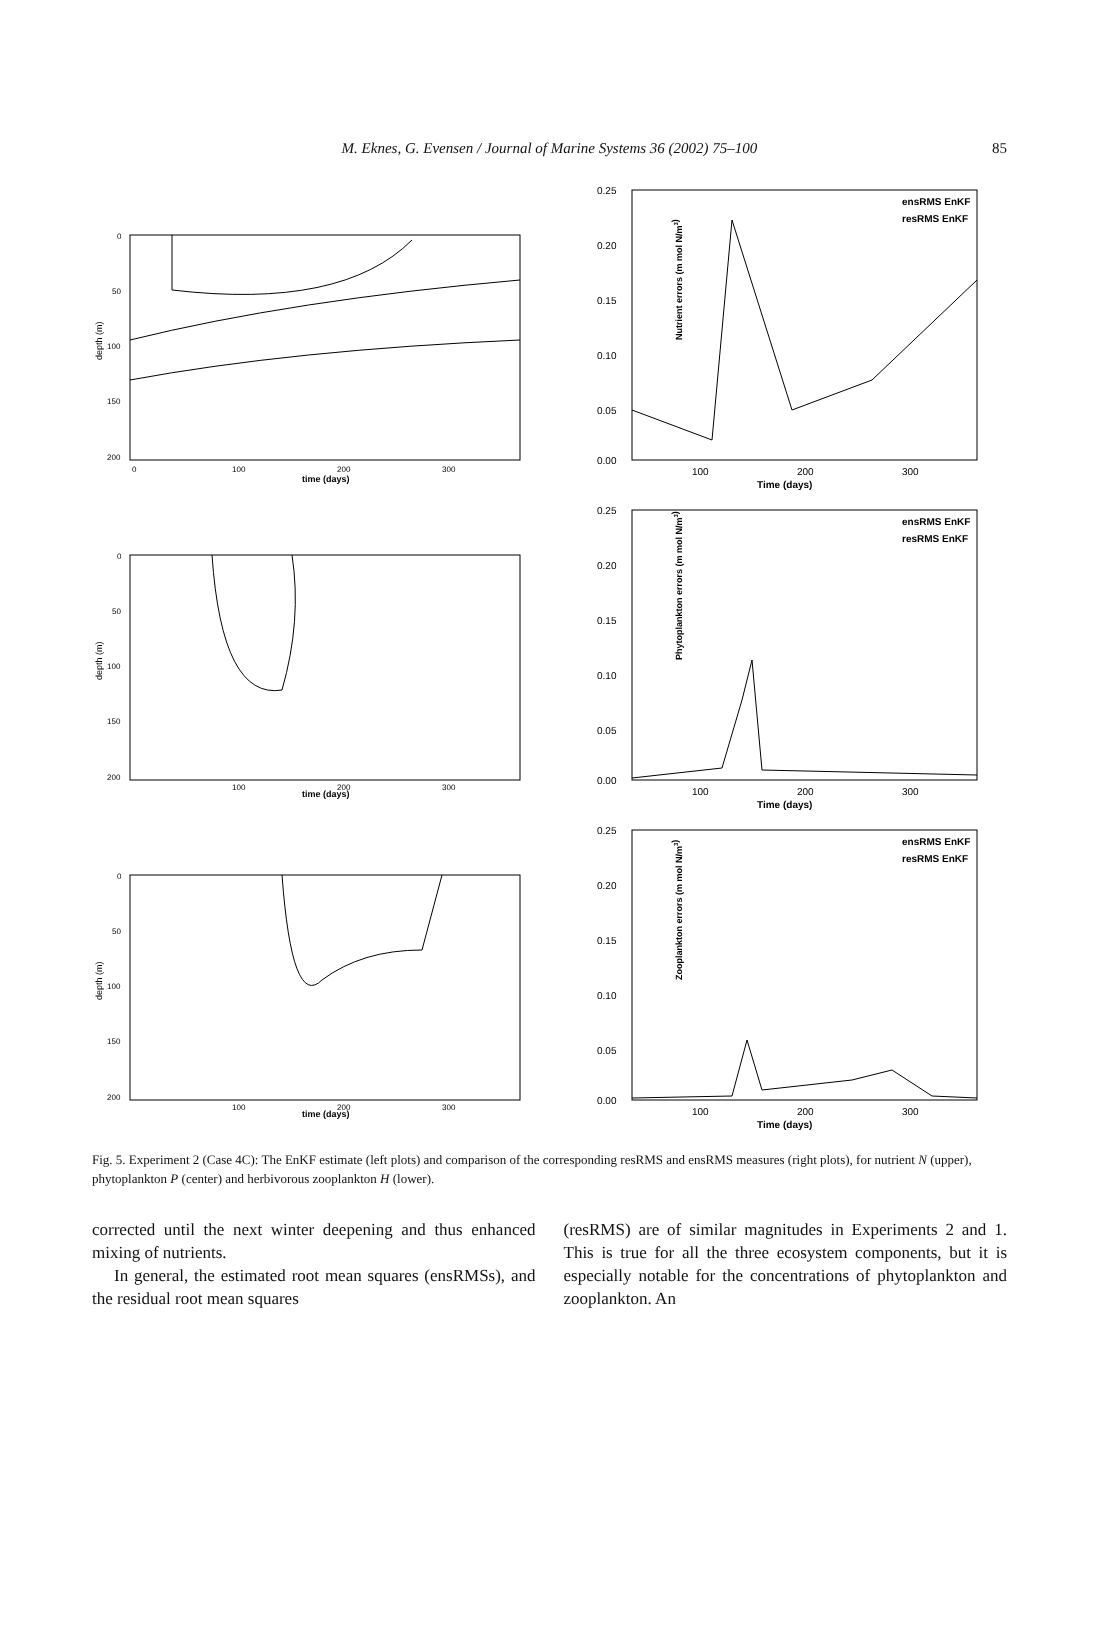M. Eknes, G. Evensen / Journal of Marine Systems 36 (2002) 75–100 85
depth (m)
time (days)
0
50
100
150
200
0
100
200
300
ensRMS EnKF
resRMS EnKF
Nutrient errors (m mol N/m3)
0.25
0.20
0.15
0.10
0.05
0.00
100
200
300
Time (days)
depth (m)
time (days)
0
50
100
150
200
100
200
300
ensRMS EnKF
resRMS EnKF
Phytoplankton errors (m mol N/m3)
0.25
0.20
0.15
0.10
0.05
0.00
100
200
300
Time (days)
depth (m)
time (days)
0
50
100
150
200
100
200
300
ensRMS EnKF
resRMS EnKF
Zooplankton errors (m mol N/m3)
0.25
0.20
0.15
0.10
0.05
0.00
100
200
300
Time (days)
Fig. 5. Experiment 2 (Case 4C): The EnKF estimate (left plots) and comparison of the corresponding resRMS and ensRMS measures (right plots), for nutrient N (upper), phytoplankton P (center) and herbivorous zooplankton H (lower).
corrected until the next winter deepening and thus enhanced mixing of nutrients.
In general, the estimated root mean squares (ensRMSs), and the residual root mean squares
(resRMS) are of similar magnitudes in Experiments 2 and 1. This is true for all the three ecosystem components, but it is especially notable for the concentrations of phytoplankton and zooplankton. An